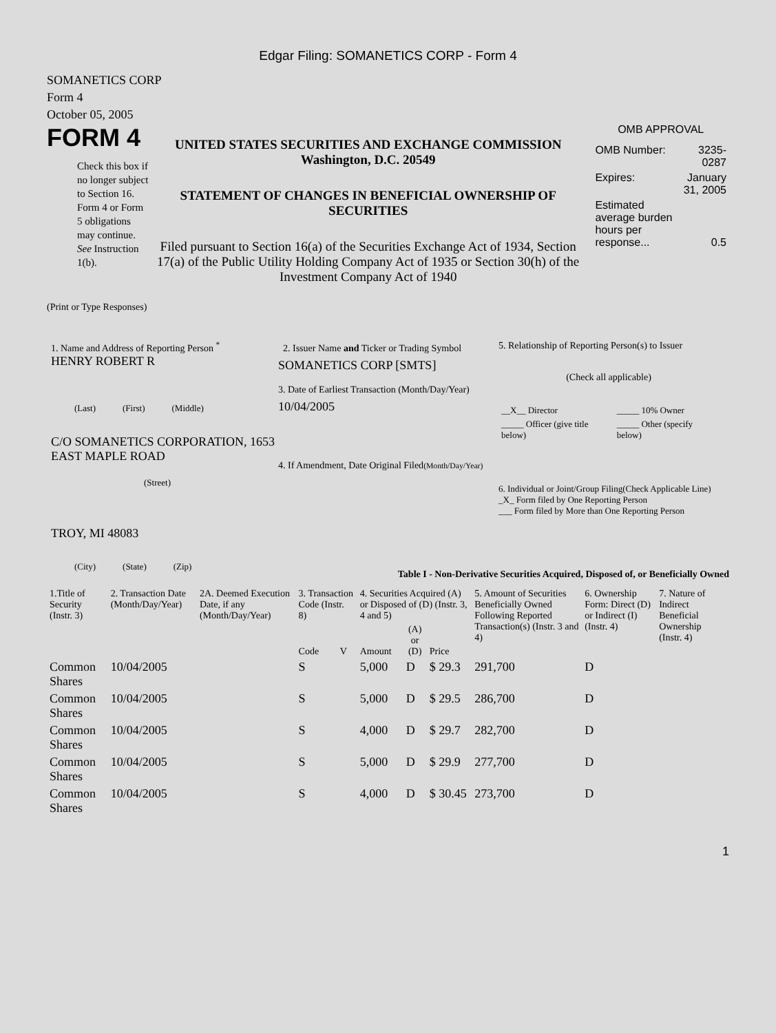Edgar Filing: SOMANETICS CORP - Form 4
SOMANETICS CORP
Form 4
October 05, 2005
FORM 4
Check this box if no longer subject to Section 16. Form 4 or Form 5 obligations may continue. See Instruction 1(b).
UNITED STATES SECURITIES AND EXCHANGE COMMISSION
Washington, D.C. 20549
STATEMENT OF CHANGES IN BENEFICIAL OWNERSHIP OF SECURITIES
Filed pursuant to Section 16(a) of the Securities Exchange Act of 1934, Section 17(a) of the Public Utility Holding Company Act of 1935 or Section 30(h) of the Investment Company Act of 1940
OMB APPROVAL
| OMB Number: | 3235-0287 |
| Expires: | January 31, 2005 |
| Estimated average burden hours per response... | 0.5 |
(Print or Type Responses)
1. Name and Address of Reporting Person <sup>*</sup>
HENRY ROBERT R
(Last) (First) (Middle)
C/O SOMANETICS CORPORATION, 1653 EAST MAPLE ROAD
(Street)
TROY, MI 48083
(City) (State) (Zip)
2. Issuer Name and Ticker or Trading Symbol
SOMANETICS CORP [SMTS]
3. Date of Earliest Transaction (Month/Day/Year)
10/04/2005
4. If Amendment, Date Original Filed(Month/Day/Year)
5. Relationship of Reporting Person(s) to Issuer
(Check all applicable)
| __X__ Director | _____ 10% Owner |
| _____ Officer (give title below) | _____ Other (specify below) |
6. Individual or Joint/Group Filing(Check Applicable Line)
_X_ Form filed by One Reporting Person
___ Form filed by More than One Reporting Person
Table I - Non-Derivative Securities Acquired, Disposed of, or Beneficially Owned
| 1.Title of Security (Instr. 3) | 2. Transaction Date (Month/Day/Year) | 2A. Deemed Execution Date, if any (Month/Day/Year) | 3. Transaction Code (Instr. 8) | | 4. Securities Acquired (A) or Disposed of (D) (Instr. 3, 4 and 5) | | | 5. Amount of Securities Beneficially Owned Following Reported Transaction(s) (Instr. 3 and 4) | 6. Ownership Form: Direct (D) or Indirect (I) (Instr. 4) | 7. Nature of Indirect Beneficial Ownership (Instr. 4) |
| --- | --- | --- | --- | --- | --- | --- | --- | --- | --- | --- |
| | | | Code | V | Amount | (A) or (D) | Price | | | |
| Common Shares | 10/04/2005 | | S | | 5,000 | D | $ 29.3 | 291,700 | D | |
| Common Shares | 10/04/2005 | | S | | 5,000 | D | $ 29.5 | 286,700 | D | |
| Common Shares | 10/04/2005 | | S | | 4,000 | D | $ 29.7 | 282,700 | D | |
| Common Shares | 10/04/2005 | | S | | 5,000 | D | $ 29.9 | 277,700 | D | |
| Common Shares | 10/04/2005 | | S | | 4,000 | D | $ 30.45 | 273,700 | D | |
1